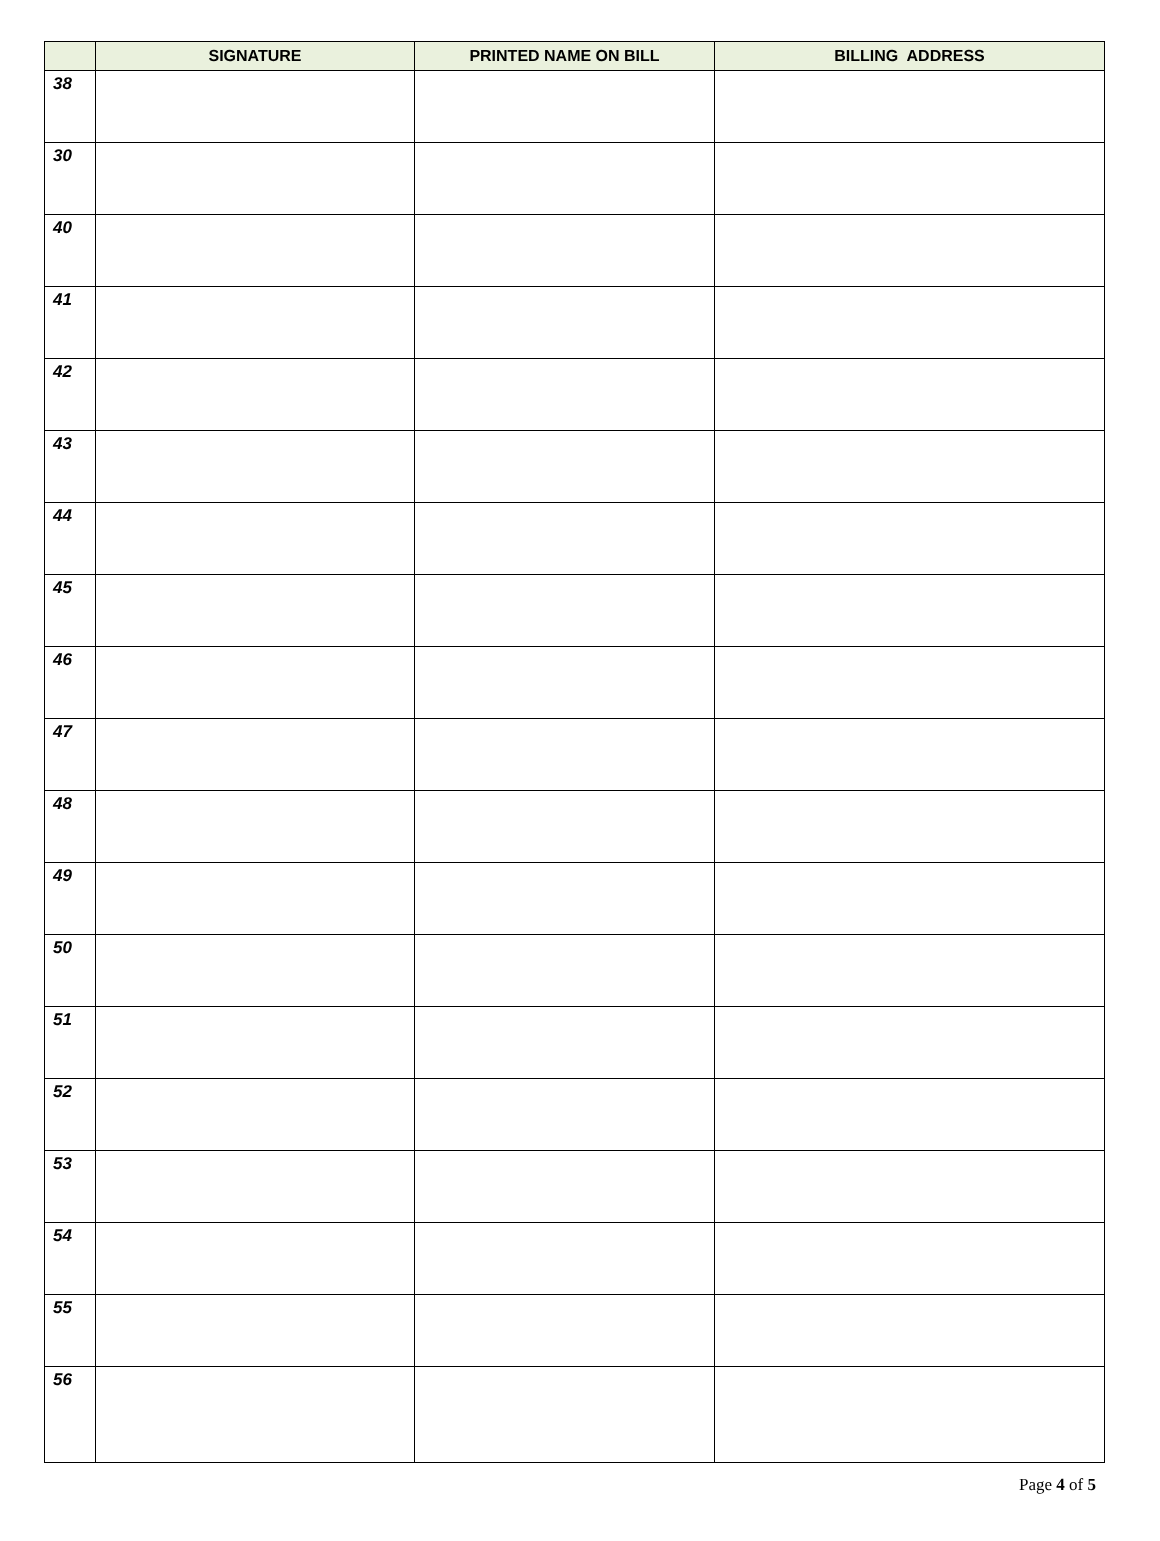| | SIGNATURE | PRINTED NAME ON BILL | BILLING ADDRESS |
| --- | --- | --- | --- |
| 38 | | | |
| 30 | | | |
| 40 | | | |
| 41 | | | |
| 42 | | | |
| 43 | | | |
| 44 | | | |
| 45 | | | |
| 46 | | | |
| 47 | | | |
| 48 | | | |
| 49 | | | |
| 50 | | | |
| 51 | | | |
| 52 | | | |
| 53 | | | |
| 54 | | | |
| 55 | | | |
| 56 | | | |
Page 4 of 5